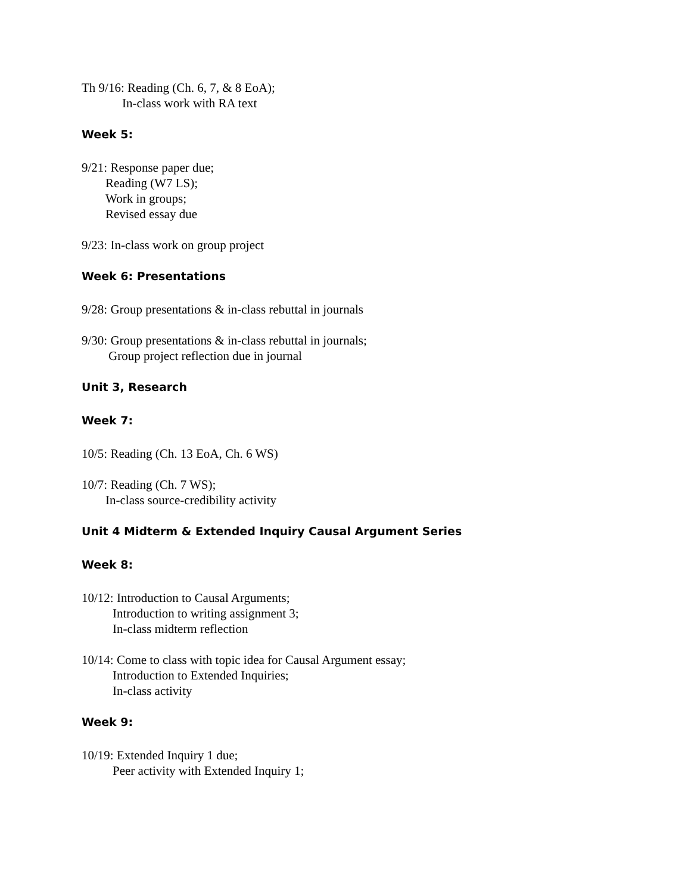Th 9/16: Reading (Ch. 6, 7, & 8 EoA);
In-class work with RA text
Week 5:
9/21: Response paper due;
Reading (W7 LS);
Work in groups;
Revised essay due
9/23: In-class work on group project
Week 6: Presentations
9/28: Group presentations & in-class rebuttal in journals
9/30: Group presentations & in-class rebuttal in journals;
Group project reflection due in journal
Unit 3, Research
Week 7:
10/5: Reading (Ch. 13 EoA, Ch. 6 WS)
10/7: Reading (Ch. 7 WS);
In-class source-credibility activity
Unit 4 Midterm & Extended Inquiry Causal Argument Series
Week 8:
10/12: Introduction to Causal Arguments;
Introduction to writing assignment 3;
In-class midterm reflection
10/14: Come to class with topic idea for Causal Argument essay;
Introduction to Extended Inquiries;
In-class activity
Week 9:
10/19: Extended Inquiry 1 due;
Peer activity with Extended Inquiry 1;